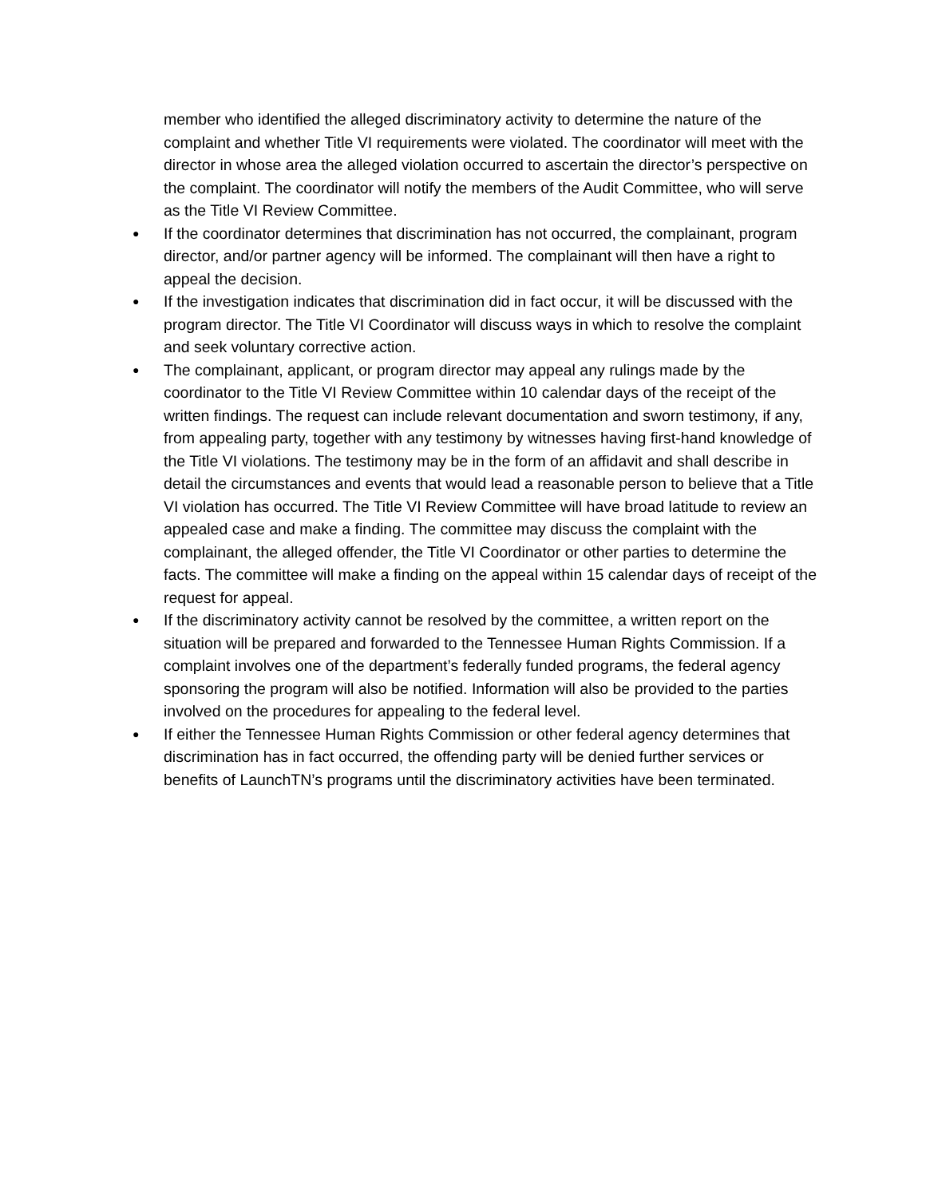member who identified the alleged discriminatory activity to determine the nature of the complaint and whether Title VI requirements were violated. The coordinator will meet with the director in whose area the alleged violation occurred to ascertain the director’s perspective on the complaint. The coordinator will notify the members of the Audit Committee, who will serve as the Title VI Review Committee.
●
If the coordinator determines that discrimination has not occurred, the complainant, program director, and/or partner agency will be informed. The complainant will then have a right to appeal the decision.
●
If the investigation indicates that discrimination did in fact occur, it will be discussed with the program director. The Title VI Coordinator will discuss ways in which to resolve the complaint and seek voluntary corrective action.
●
The complainant, applicant, or program director may appeal any rulings made by the coordinator to the Title VI Review Committee within 10 calendar days of the receipt of the written findings. The request can include relevant documentation and sworn testimony, if any, from appealing party, together with any testimony by witnesses having first-hand knowledge of the Title VI violations. The testimony may be in the form of an affidavit and shall describe in detail the circumstances and events that would lead a reasonable person to believe that a Title VI violation has occurred. The Title VI Review Committee will have broad latitude to review an appealed case and make a finding. The committee may discuss the complaint with the complainant, the alleged offender, the Title VI Coordinator or other parties to determine the facts. The committee will make a finding on the appeal within 15 calendar days of receipt of the request for appeal.
●
If the discriminatory activity cannot be resolved by the committee, a written report on the situation will be prepared and forwarded to the Tennessee Human Rights Commission. If a complaint involves one of the department’s federally funded programs, the federal agency sponsoring the program will also be notified. Information will also be provided to the parties involved on the procedures for appealing to the federal level.
●
If either the Tennessee Human Rights Commission or other federal agency determines that discrimination has in fact occurred, the offending party will be denied further services or benefits of LaunchTN’s programs until the discriminatory activities have been terminated.